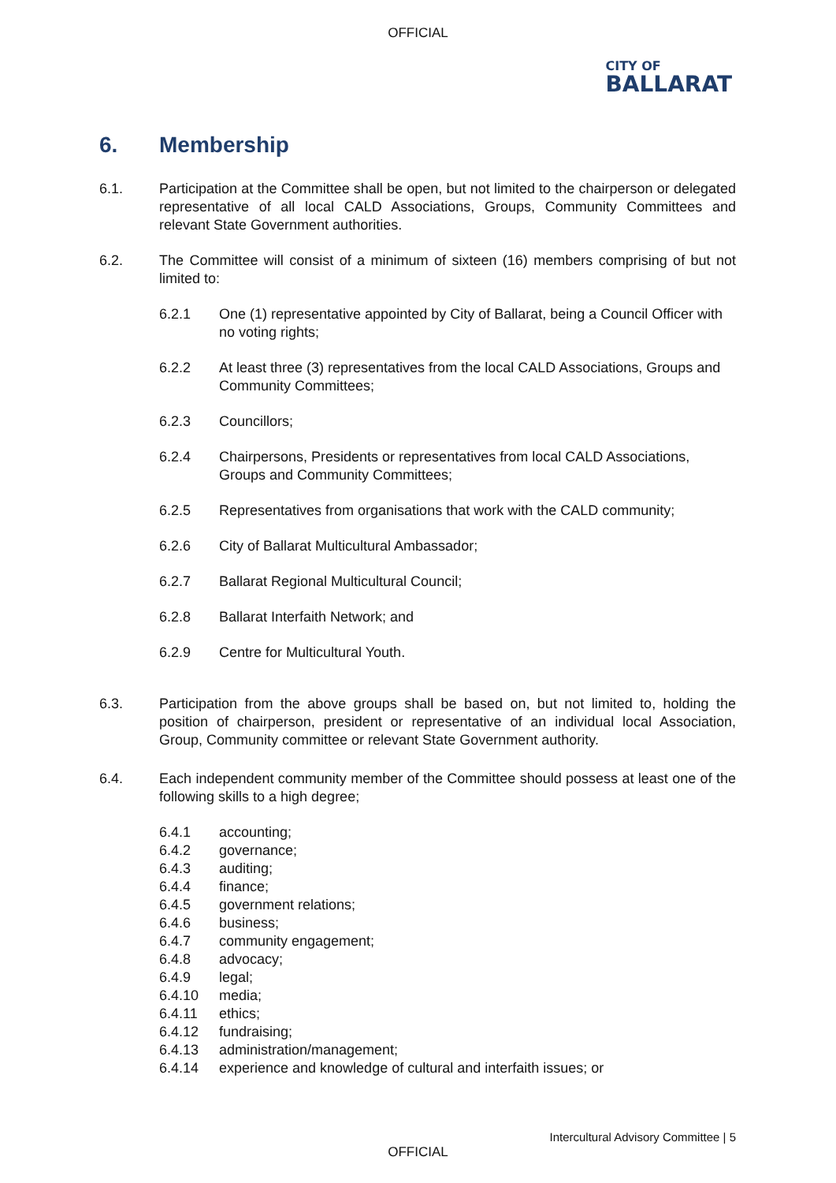OFFICIAL
CITY OF
BALLARAT
6. Membership
6.1. Participation at the Committee shall be open, but not limited to the chairperson or delegated representative of all local CALD Associations, Groups, Community Committees and relevant State Government authorities.
6.2. The Committee will consist of a minimum of sixteen (16) members comprising of but not limited to:
6.2.1 One (1) representative appointed by City of Ballarat, being a Council Officer with no voting rights;
6.2.2 At least three (3) representatives from the local CALD Associations, Groups and Community Committees;
6.2.3 Councillors;
6.2.4 Chairpersons, Presidents or representatives from local CALD Associations, Groups and Community Committees;
6.2.5 Representatives from organisations that work with the CALD community;
6.2.6 City of Ballarat Multicultural Ambassador;
6.2.7 Ballarat Regional Multicultural Council;
6.2.8 Ballarat Interfaith Network; and
6.2.9 Centre for Multicultural Youth.
6.3. Participation from the above groups shall be based on, but not limited to, holding the position of chairperson, president or representative of an individual local Association, Group, Community committee or relevant State Government authority.
6.4. Each independent community member of the Committee should possess at least one of the following skills to a high degree;
6.4.1 accounting;
6.4.2 governance;
6.4.3 auditing;
6.4.4 finance;
6.4.5 government relations;
6.4.6 business;
6.4.7 community engagement;
6.4.8 advocacy;
6.4.9 legal;
6.4.10 media;
6.4.11 ethics;
6.4.12 fundraising;
6.4.13 administration/management;
6.4.14 experience and knowledge of cultural and interfaith issues; or
Intercultural Advisory Committee | 5
OFFICIAL